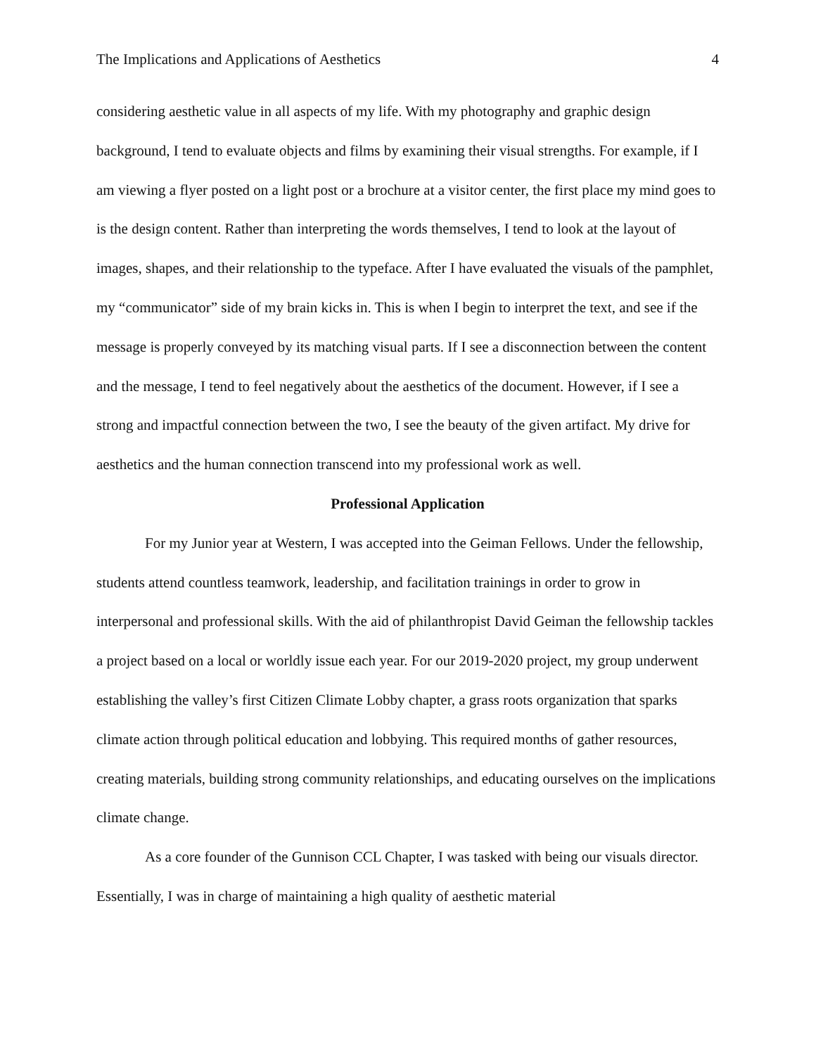The Implications and Applications of Aesthetics 4
considering aesthetic value in all aspects of my life. With my photography and graphic design background, I tend to evaluate objects and films by examining their visual strengths. For example, if I am viewing a flyer posted on a light post or a brochure at a visitor center, the first place my mind goes to is the design content. Rather than interpreting the words themselves, I tend to look at the layout of images, shapes, and their relationship to the typeface. After I have evaluated the visuals of the pamphlet, my “communicator” side of my brain kicks in. This is when I begin to interpret the text, and see if the message is properly conveyed by its matching visual parts. If I see a disconnection between the content and the message, I tend to feel negatively about the aesthetics of the document. However, if I see a strong and impactful connection between the two, I see the beauty of the given artifact. My drive for aesthetics and the human connection transcend into my professional work as well.
Professional Application
For my Junior year at Western, I was accepted into the Geiman Fellows. Under the fellowship, students attend countless teamwork, leadership, and facilitation trainings in order to grow in interpersonal and professional skills. With the aid of philanthropist David Geiman the fellowship tackles a project based on a local or worldly issue each year. For our 2019-2020 project, my group underwent establishing the valley’s first Citizen Climate Lobby chapter, a grass roots organization that sparks climate action through political education and lobbying. This required months of gather resources, creating materials, building strong community relationships, and educating ourselves on the implications climate change.
As a core founder of the Gunnison CCL Chapter, I was tasked with being our visuals director. Essentially, I was in charge of maintaining a high quality of aesthetic material